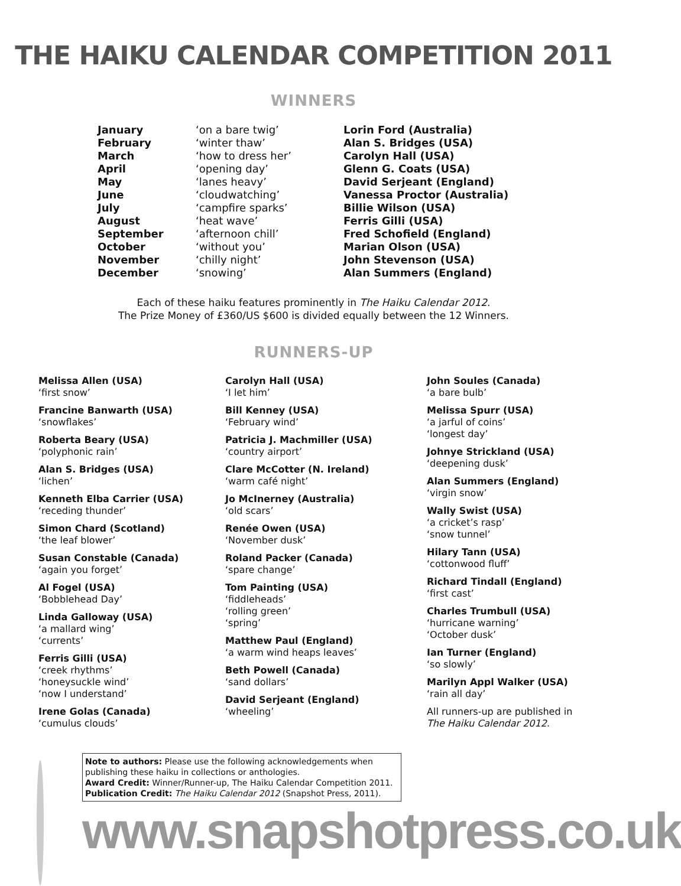THE HAIKU CALENDAR COMPETITION 2011
WINNERS
| January | ‘on a bare twig’ | Lorin Ford (Australia) |
| February | ‘winter thaw’ | Alan S. Bridges (USA) |
| March | ‘how to dress her’ | Carolyn Hall (USA) |
| April | ‘opening day’ | Glenn G. Coats (USA) |
| May | ‘lanes heavy’ | David Serjeant (England) |
| June | ‘cloudwatching’ | Vanessa Proctor (Australia) |
| July | ‘campfire sparks’ | Billie Wilson (USA) |
| August | ‘heat wave’ | Ferris Gilli (USA) |
| September | ‘afternoon chill’ | Fred Schofield (England) |
| October | ‘without you’ | Marian Olson (USA) |
| November | ‘chilly night’ | John Stevenson (USA) |
| December | ‘snowing’ | Alan Summers (England) |
Each of these haiku features prominently in The Haiku Calendar 2012.
The Prize Money of £360/US $600 is divided equally between the 12 Winners.
RUNNERS-UP
Melissa Allen (USA)
‘first snow’
Francine Banwarth (USA)
‘snowflakes’
Roberta Beary (USA)
‘polyphonic rain’
Alan S. Bridges (USA)
‘lichen’
Kenneth Elba Carrier (USA)
‘receding thunder’
Simon Chard (Scotland)
‘the leaf blower’
Susan Constable (Canada)
‘again you forget’
Al Fogel (USA)
‘Bobblehead Day’
Linda Galloway (USA)
‘a mallard wing’
‘currents’
Ferris Gilli (USA)
‘creek rhythms’
‘honeysuckle wind’
‘now I understand’
Irene Golas (Canada)
‘cumulus clouds’
Carolyn Hall (USA)
‘I let him’
Bill Kenney (USA)
‘February wind’
Patricia J. Machmiller (USA)
‘country airport’
Clare McCotter (N. Ireland)
‘warm café night’
Jo McInerney (Australia)
‘old scars’
Renée Owen (USA)
‘November dusk’
Roland Packer (Canada)
‘spare change’
Tom Painting (USA)
‘fiddleheads’
‘rolling green’
‘spring’
Matthew Paul (England)
‘a warm wind heaps leaves’
Beth Powell (Canada)
‘sand dollars’
David Serjeant (England)
‘wheeling’
John Soules (Canada)
‘a bare bulb’
Melissa Spurr (USA)
‘a jarful of coins’
‘longest day’
Johnye Strickland (USA)
‘deepening dusk’
Alan Summers (England)
‘virgin snow’
Wally Swist (USA)
‘a cricket’s rasp’
‘snow tunnel’
Hilary Tann (USA)
‘cottonwood fluff’
Richard Tindall (England)
‘first cast’
Charles Trumbull (USA)
‘hurricane warning’
‘October dusk’
Ian Turner (England)
‘so slowly’
Marilyn Appl Walker (USA)
‘rain all day’
All runners-up are published in
The Haiku Calendar 2012.
Note to authors: Please use the following acknowledgements when publishing these haiku in collections or anthologies.
Award Credit: Winner/Runner-up, The Haiku Calendar Competition 2011.
Publication Credit: The Haiku Calendar 2012 (Snapshot Press, 2011).
www.snapshotpress.co.uk